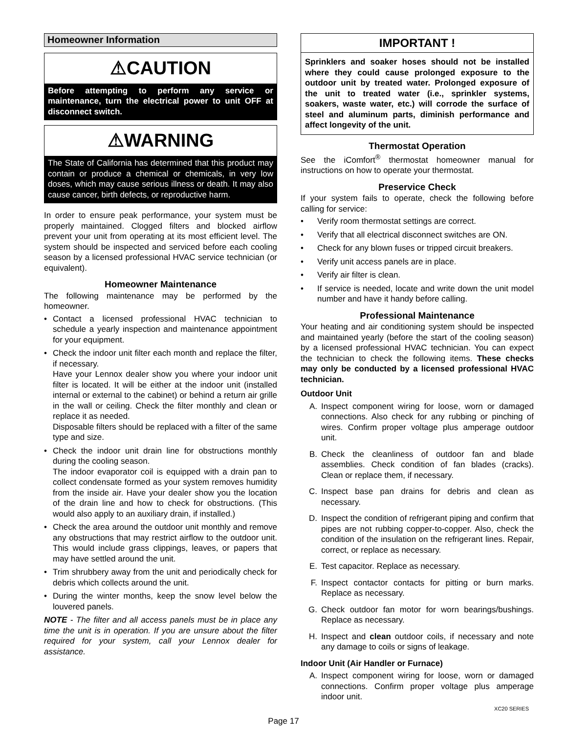Homeowner Information
⚠CAUTION
Before attempting to perform any service or maintenance, turn the electrical power to unit OFF at disconnect switch.
⚠WARNING
The State of California has determined that this product may contain or produce a chemical or chemicals, in very low doses, which may cause serious illness or death. It may also cause cancer, birth defects, or reproductive harm.
In order to ensure peak performance, your system must be properly maintained. Clogged filters and blocked airflow prevent your unit from operating at its most efficient level. The system should be inspected and serviced before each cooling season by a licensed professional HVAC service technician (or equivalent).
Homeowner Maintenance
The following maintenance may be performed by the homeowner.
• Contact a licensed professional HVAC technician to schedule a yearly inspection and maintenance appointment for your equipment.
• Check the indoor unit filter each month and replace the filter, if necessary.
Have your Lennox dealer show you where your indoor unit filter is located. It will be either at the indoor unit (installed internal or external to the cabinet) or behind a return air grille in the wall or ceiling. Check the filter monthly and clean or replace it as needed.
Disposable filters should be replaced with a filter of the same type and size.
• Check the indoor unit drain line for obstructions monthly during the cooling season.
The indoor evaporator coil is equipped with a drain pan to collect condensate formed as your system removes humidity from the inside air. Have your dealer show you the location of the drain line and how to check for obstructions. (This would also apply to an auxiliary drain, if installed.)
• Check the area around the outdoor unit monthly and remove any obstructions that may restrict airflow to the outdoor unit. This would include grass clippings, leaves, or papers that may have settled around the unit.
• Trim shrubbery away from the unit and periodically check for debris which collects around the unit.
• During the winter months, keep the snow level below the louvered panels.
NOTE - The filter and all access panels must be in place any time the unit is in operation. If you are unsure about the filter required for your system, call your Lennox dealer for assistance.
IMPORTANT !
Sprinklers and soaker hoses should not be installed where they could cause prolonged exposure to the outdoor unit by treated water. Prolonged exposure of the unit to treated water (i.e., sprinkler systems, soakers, waste water, etc.) will corrode the surface of steel and aluminum parts, diminish performance and affect longevity of the unit.
Thermostat Operation
See the iComfort<sup>®</sup> thermostat homeowner manual for instructions on how to operate your thermostat.
Preservice Check
If your system fails to operate, check the following before calling for service:
• Verify room thermostat settings are correct.
• Verify that all electrical disconnect switches are ON.
• Check for any blown fuses or tripped circuit breakers.
• Verify unit access panels are in place.
• Verify air filter is clean.
• If service is needed, locate and write down the unit model number and have it handy before calling.
Professional Maintenance
Your heating and air conditioning system should be inspected and maintained yearly (before the start of the cooling season) by a licensed professional HVAC technician. You can expect the technician to check the following items. These checks may only be conducted by a licensed professional HVAC technician.
Outdoor Unit
A. Inspect component wiring for loose, worn or damaged connections. Also check for any rubbing or pinching of wires. Confirm proper voltage plus amperage outdoor unit.
B. Check the cleanliness of outdoor fan and blade assemblies. Check condition of fan blades (cracks). Clean or replace them, if necessary.
C. Inspect base pan drains for debris and clean as necessary.
D. Inspect the condition of refrigerant piping and confirm that pipes are not rubbing copper-to-copper. Also, check the condition of the insulation on the refrigerant lines. Repair, correct, or replace as necessary.
E. Test capacitor. Replace as necessary.
F. Inspect contactor contacts for pitting or burn marks. Replace as necessary.
G. Check outdoor fan motor for worn bearings/bushings. Replace as necessary.
H. Inspect and clean outdoor coils, if necessary and note any damage to coils or signs of leakage.
Indoor Unit (Air Handler or Furnace)
A. Inspect component wiring for loose, worn or damaged connections. Confirm proper voltage plus amperage indoor unit.
Page 17
XC20 SERIES